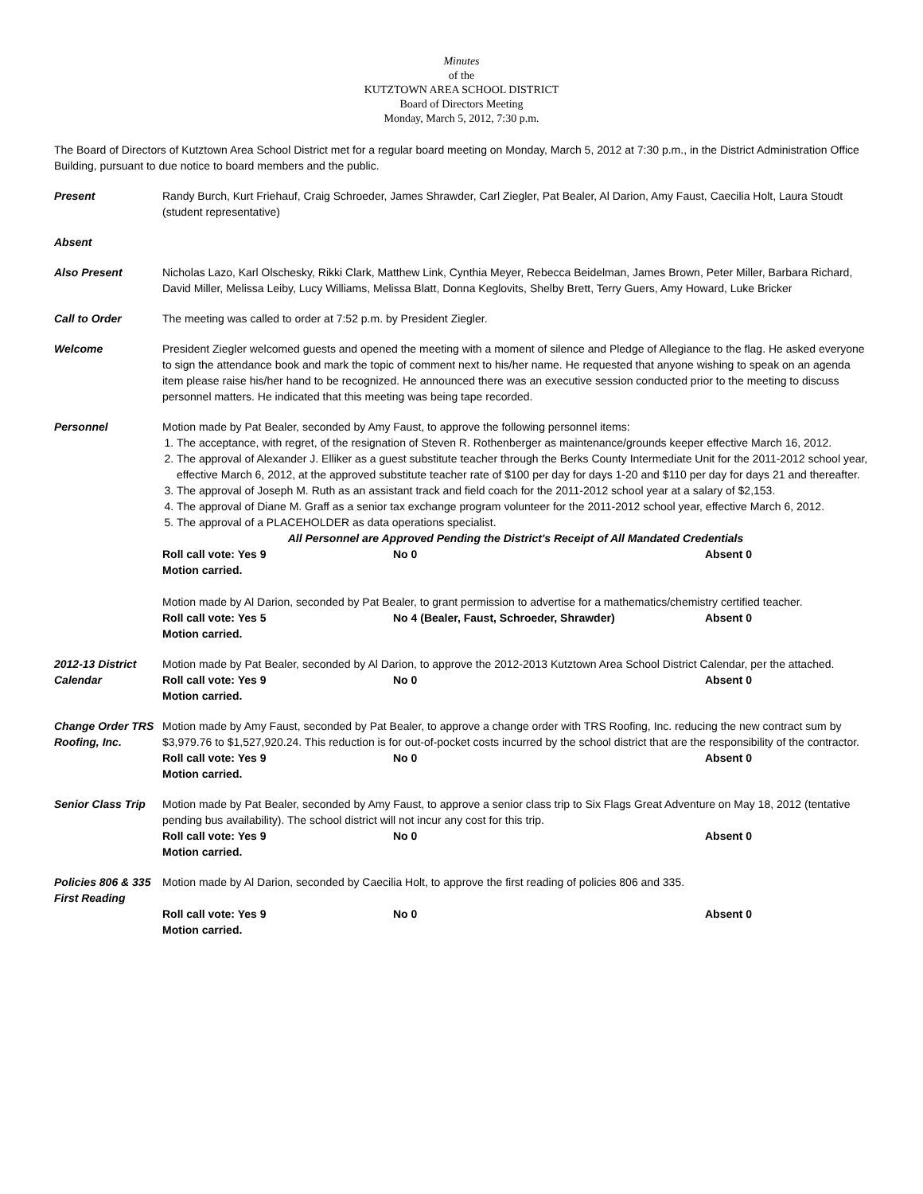Minutes
of the
KUTZTOWN AREA SCHOOL DISTRICT
Board of Directors Meeting
Monday, March 5, 2012, 7:30 p.m.
The Board of Directors of Kutztown Area School District met for a regular board meeting on Monday, March 5, 2012 at 7:30 p.m., in the District Administration Office Building, pursuant to due notice to board members and the public.
Present Randy Burch, Kurt Friehauf, Craig Schroeder, James Shrawder, Carl Ziegler, Pat Bealer, Al Darion, Amy Faust, Caecilia Holt, Laura Stoudt (student representative)
Absent
Also Present Nicholas Lazo, Karl Olschesky, Rikki Clark, Matthew Link, Cynthia Meyer, Rebecca Beidelman, James Brown, Peter Miller, Barbara Richard, David Miller, Melissa Leiby, Lucy Williams, Melissa Blatt, Donna Keglovits, Shelby Brett, Terry Guers, Amy Howard, Luke Bricker
Call to Order The meeting was called to order at 7:52 p.m. by President Ziegler.
Welcome President Ziegler welcomed guests and opened the meeting with a moment of silence and Pledge of Allegiance to the flag. He asked everyone to sign the attendance book and mark the topic of comment next to his/her name. He requested that anyone wishing to speak on an agenda item please raise his/her hand to be recognized. He announced there was an executive session conducted prior to the meeting to discuss personnel matters. He indicated that this meeting was being tape recorded.
Personnel Motion made by Pat Bealer, seconded by Amy Faust, to approve the following personnel items:
1. The acceptance, with regret, of the resignation of Steven R. Rothenberger as maintenance/grounds keeper effective March 16, 2012.
2. The approval of Alexander J. Elliker as a guest substitute teacher through the Berks County Intermediate Unit for the 2011-2012 school year, effective March 6, 2012, at the approved substitute teacher rate of $100 per day for days 1-20 and $110 per day for days 21 and thereafter.
3. The approval of Joseph M. Ruth as an assistant track and field coach for the 2011-2012 school year at a salary of $2,153.
4. The approval of Diane M. Graff as a senior tax exchange program volunteer for the 2011-2012 school year, effective March 6, 2012.
5. The approval of a PLACEHOLDER as data operations specialist.
All Personnel are Approved Pending the District's Receipt of All Mandated Credentials
Roll call vote: Yes 9 No 0 Absent 0
Motion carried.
Motion made by Al Darion, seconded by Pat Bealer, to grant permission to advertise for a mathematics/chemistry certified teacher.
Roll call vote: Yes 5 No 4 (Bealer, Faust, Schroeder, Shrawder) Absent 0
Motion carried.
2012-13 District Calendar
Motion made by Pat Bealer, seconded by Al Darion, to approve the 2012-2013 Kutztown Area School District Calendar, per the attached.
Roll call vote: Yes 9 No 0 Absent 0
Motion carried.
Change Order TRS Roofing, Inc.
Motion made by Amy Faust, seconded by Pat Bealer, to approve a change order with TRS Roofing, Inc. reducing the new contract sum by $3,979.76 to $1,527,920.24. This reduction is for out-of-pocket costs incurred by the school district that are the responsibility of the contractor.
Roll call vote: Yes 9 No 0 Absent 0
Motion carried.
Senior Class Trip
Motion made by Pat Bealer, seconded by Amy Faust, to approve a senior class trip to Six Flags Great Adventure on May 18, 2012 (tentative pending bus availability). The school district will not incur any cost for this trip.
Roll call vote: Yes 9 No 0 Absent 0
Motion carried.
Policies 806 & 335 First Reading
Motion made by Al Darion, seconded by Caecilia Holt, to approve the first reading of policies 806 and 335.
Roll call vote: Yes 9 No 0 Absent 0
Motion carried.